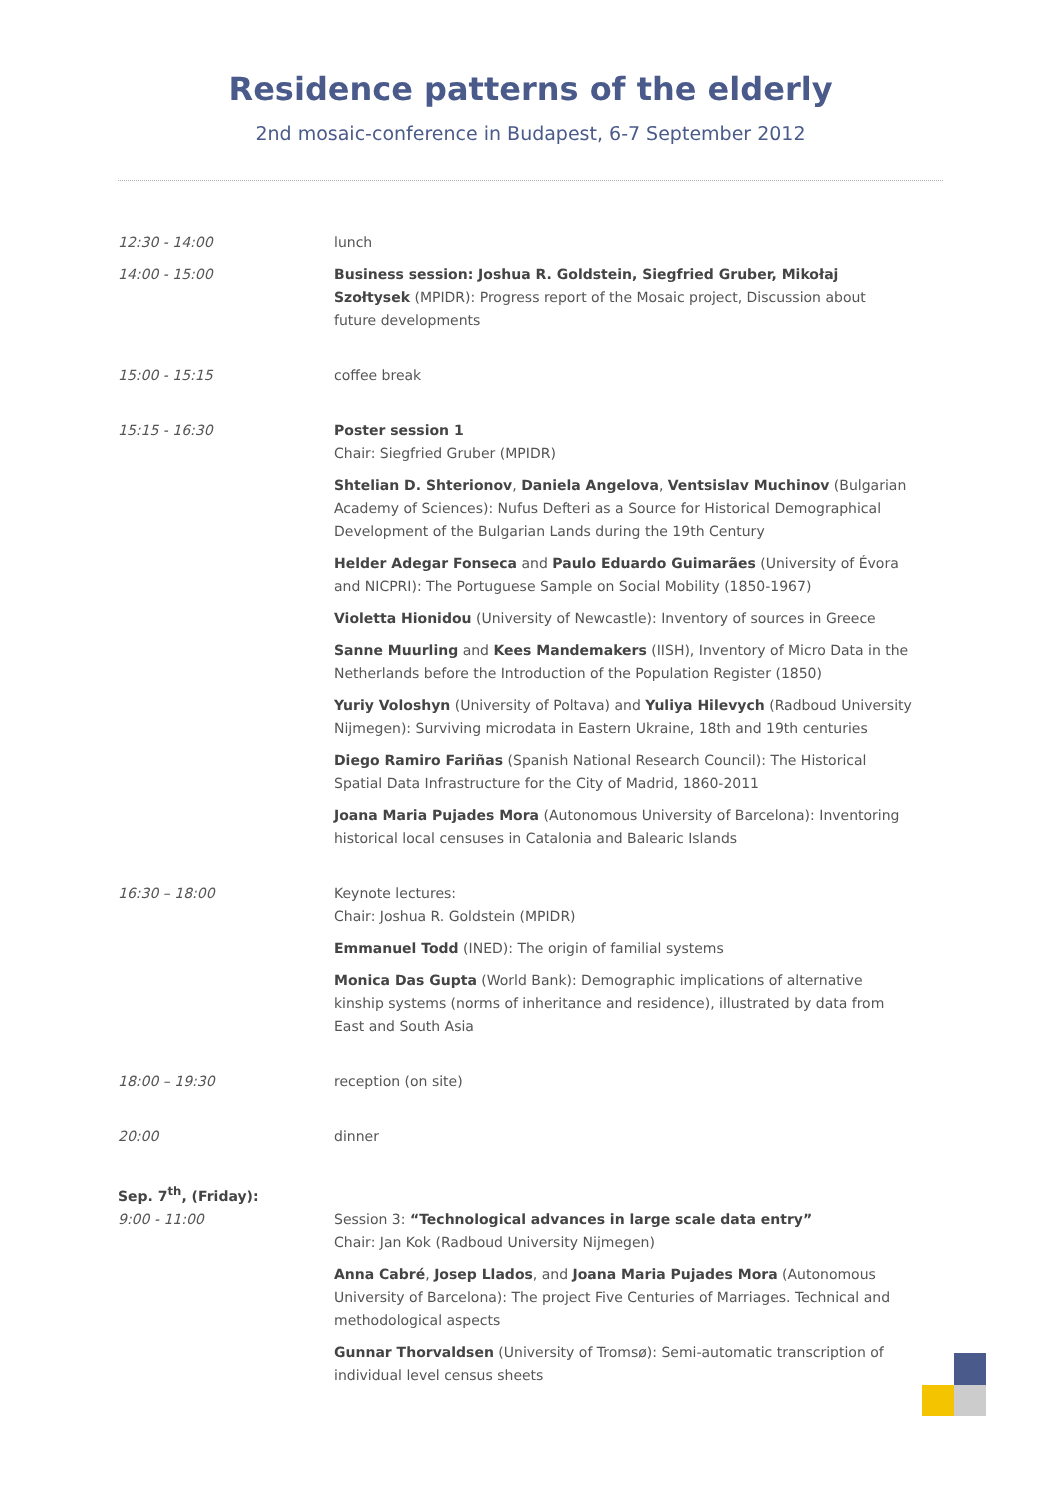Residence patterns of the elderly
2nd mosaic-conference in Budapest, 6-7 September 2012
12:30 - 14:00 lunch
14:00 - 15:00 Business session: Joshua R. Goldstein, Siegfried Gruber, Mikołaj Szołtysek (MPIDR): Progress report of the Mosaic project, Discussion about future developments
15:00 - 15:15 coffee break
15:15 - 16:30 Poster session 1
Chair: Siegfried Gruber (MPIDR)
Shtelian D. Shterionov, Daniela Angelova, Ventsislav Muchinov (Bulgarian Academy of Sciences): Nufus Defteri as a Source for Historical Demographical Development of the Bulgarian Lands during the 19th Century
Helder Adegar Fonseca and Paulo Eduardo Guimarães (University of Évora and NICPRI): The Portuguese Sample on Social Mobility (1850-1967)
Violetta Hionidou (University of Newcastle): Inventory of sources in Greece
Sanne Muurling and Kees Mandemakers (IISH), Inventory of Micro Data in the Netherlands before the Introduction of the Population Register (1850)
Yuriy Voloshyn (University of Poltava) and Yuliya Hilevych (Radboud University Nijmegen): Surviving microdata in Eastern Ukraine, 18th and 19th centuries
Diego Ramiro Fariñas (Spanish National Research Council): The Historical Spatial Data Infrastructure for the City of Madrid, 1860-2011
Joana Maria Pujades Mora (Autonomous University of Barcelona): Inventoring historical local censuses in Catalonia and Balearic Islands
16:30 – 18:00 Keynote lectures:
Chair: Joshua R. Goldstein (MPIDR)
Emmanuel Todd (INED): The origin of familial systems
Monica Das Gupta (World Bank): Demographic implications of alternative kinship systems (norms of inheritance and residence), illustrated by data from East and South Asia
18:00 – 19:30 reception (on site)
20:00 dinner
Sep. 7<sup>th</sup>, (Friday):
9:00 - 11:00 Session 3: “Technological advances in large scale data entry”
Chair: Jan Kok (Radboud University Nijmegen)
Anna Cabré, Josep Llados, and Joana Maria Pujades Mora (Autonomous University of Barcelona): The project Five Centuries of Marriages. Technical and methodological aspects
Gunnar Thorvaldsen (University of Tromsø): Semi-automatic transcription of individual level census sheets